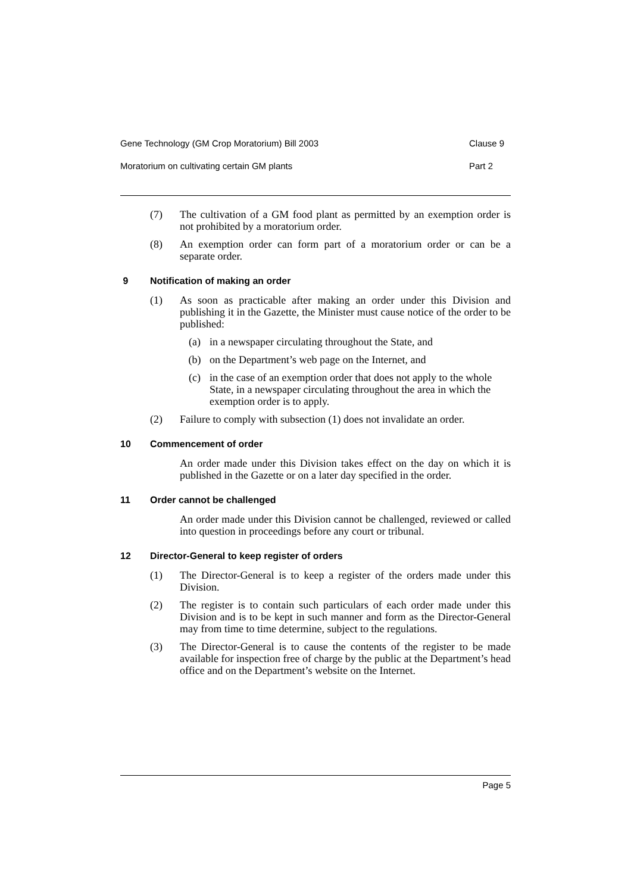Gene Technology (GM Crop Moratorium) Bill 2003 Clause 9
Moratorium on cultivating certain GM plants Part 2
(7) The cultivation of a GM food plant as permitted by an exemption order is not prohibited by a moratorium order.
(8) An exemption order can form part of a moratorium order or can be a separate order.
9 Notification of making an order
(1) As soon as practicable after making an order under this Division and publishing it in the Gazette, the Minister must cause notice of the order to be published:
(a) in a newspaper circulating throughout the State, and
(b) on the Department’s web page on the Internet, and
(c) in the case of an exemption order that does not apply to the whole State, in a newspaper circulating throughout the area in which the exemption order is to apply.
(2) Failure to comply with subsection (1) does not invalidate an order.
10 Commencement of order
An order made under this Division takes effect on the day on which it is published in the Gazette or on a later day specified in the order.
11 Order cannot be challenged
An order made under this Division cannot be challenged, reviewed or called into question in proceedings before any court or tribunal.
12 Director-General to keep register of orders
(1) The Director-General is to keep a register of the orders made under this Division.
(2) The register is to contain such particulars of each order made under this Division and is to be kept in such manner and form as the Director-General may from time to time determine, subject to the regulations.
(3) The Director-General is to cause the contents of the register to be made available for inspection free of charge by the public at the Department’s head office and on the Department’s website on the Internet.
Page 5